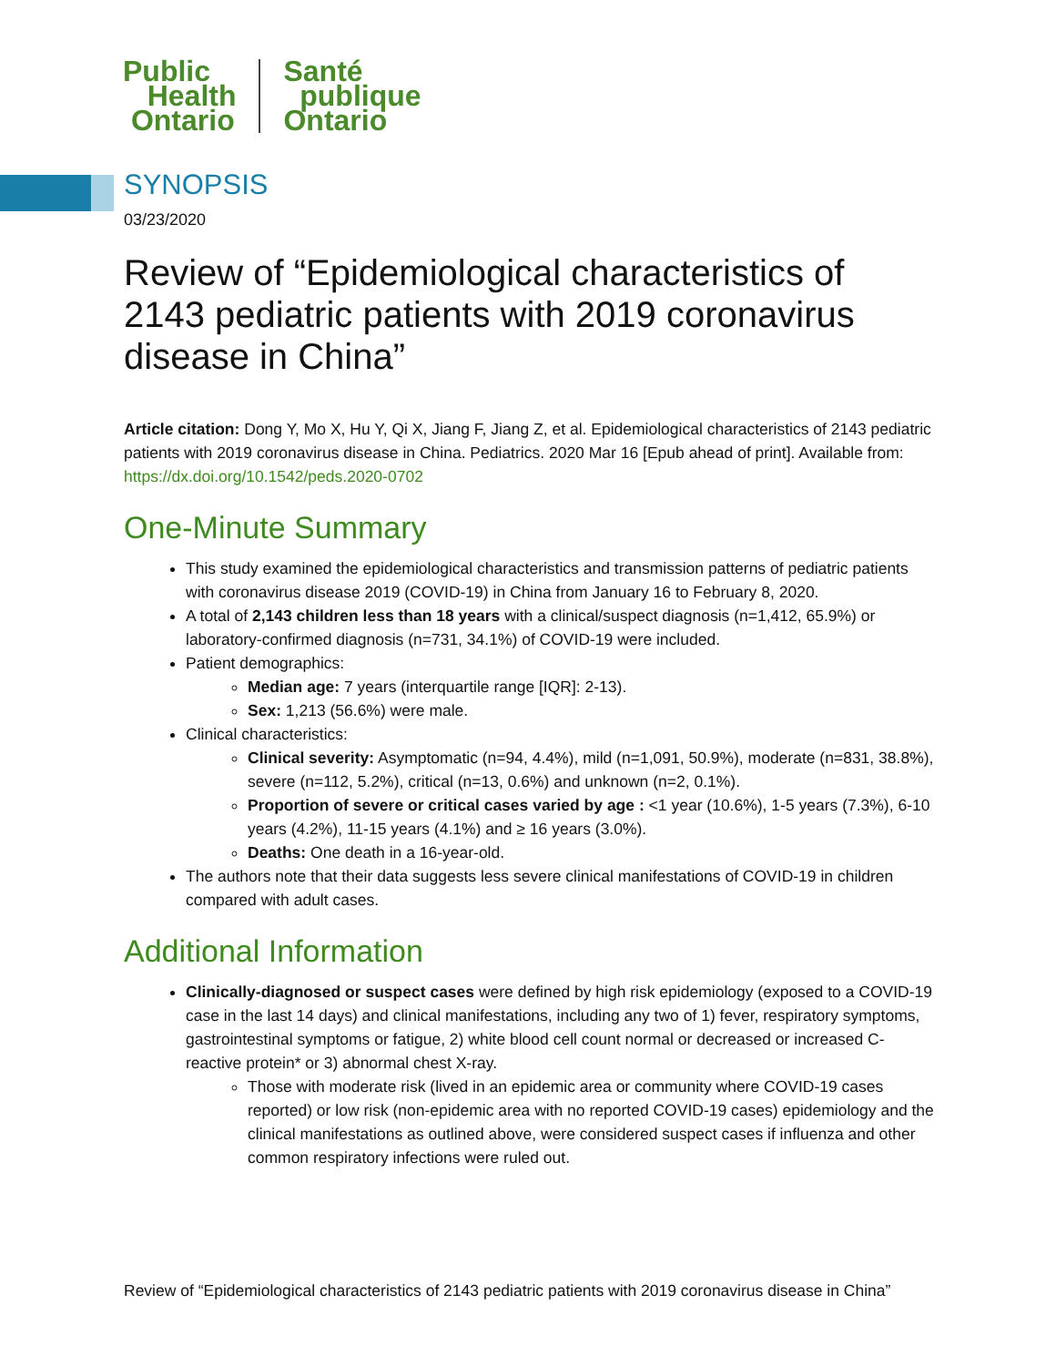Public
Health
Ontario
Santé
publique
Ontario
SYNOPSIS
03/23/2020
Review of “Epidemiological characteristics of 2143 pediatric patients with 2019 coronavirus disease in China”
Article citation: Dong Y, Mo X, Hu Y, Qi X, Jiang F, Jiang Z, et al. Epidemiological characteristics of 2143 pediatric patients with 2019 coronavirus disease in China. Pediatrics. 2020 Mar 16 [Epub ahead of print]. Available from: https://dx.doi.org/10.1542/peds.2020-0702
One-Minute Summary
This study examined the epidemiological characteristics and transmission patterns of pediatric patients with coronavirus disease 2019 (COVID-19) in China from January 16 to February 8, 2020.
A total of 2,143 children less than 18 years with a clinical/suspect diagnosis (n=1,412, 65.9%) or laboratory-confirmed diagnosis (n=731, 34.1%) of COVID-19 were included.
Patient demographics:
Median age: 7 years (interquartile range [IQR]: 2-13).
Sex: 1,213 (56.6%) were male.
Clinical characteristics:
Clinical severity: Asymptomatic (n=94, 4.4%), mild (n=1,091, 50.9%), moderate (n=831, 38.8%), severe (n=112, 5.2%), critical (n=13, 0.6%) and unknown (n=2, 0.1%).
Proportion of severe or critical cases varied by age : <1 year (10.6%), 1-5 years (7.3%), 6-10 years (4.2%), 11-15 years (4.1%) and ≥ 16 years (3.0%).
Deaths: One death in a 16-year-old.
The authors note that their data suggests less severe clinical manifestations of COVID-19 in children compared with adult cases.
Additional Information
Clinically-diagnosed or suspect cases were defined by high risk epidemiology (exposed to a COVID-19 case in the last 14 days) and clinical manifestations, including any two of 1) fever, respiratory symptoms, gastrointestinal symptoms or fatigue, 2) white blood cell count normal or decreased or increased C-reactive protein* or 3) abnormal chest X-ray.
Those with moderate risk (lived in an epidemic area or community where COVID-19 cases reported) or low risk (non-epidemic area with no reported COVID-19 cases) epidemiology and the clinical manifestations as outlined above, were considered suspect cases if influenza and other common respiratory infections were ruled out.
Review of “Epidemiological characteristics of 2143 pediatric patients with 2019 coronavirus disease in China”